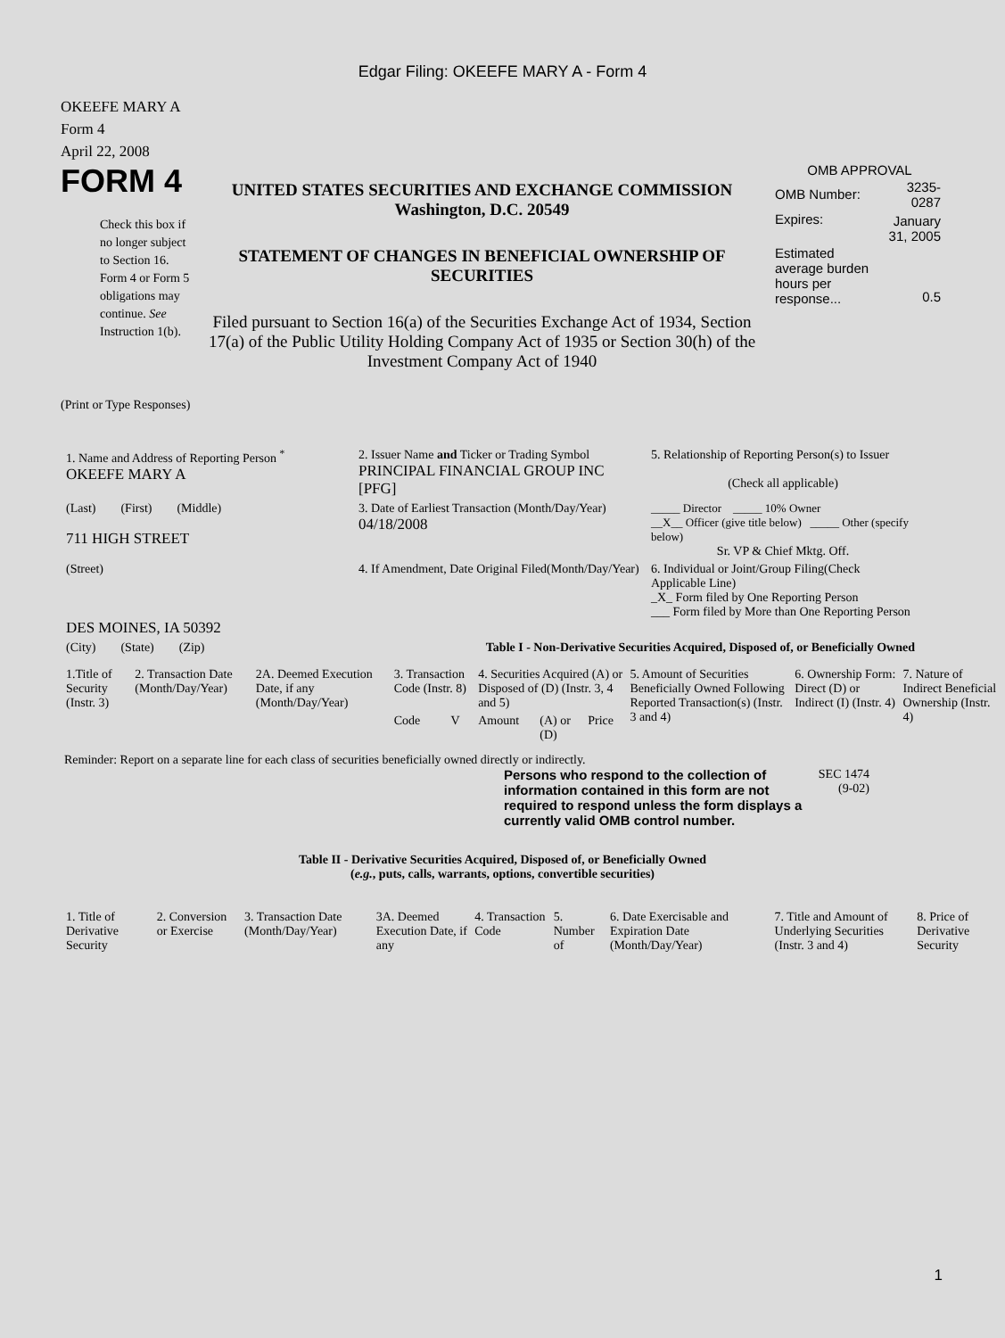Edgar Filing: OKEEFE MARY A - Form 4
OKEEFE MARY A
Form 4
April 22, 2008
FORM 4
Check this box if no longer subject to Section 16. Form 4 or Form 5 obligations may continue. See Instruction 1(b).
UNITED STATES SECURITIES AND EXCHANGE COMMISSION
Washington, D.C. 20549
STATEMENT OF CHANGES IN BENEFICIAL OWNERSHIP OF SECURITIES
Filed pursuant to Section 16(a) of the Securities Exchange Act of 1934, Section 17(a) of the Public Utility Holding Company Act of 1935 or Section 30(h) of the Investment Company Act of 1940
OMB APPROVAL
| OMB Number: | 3235-0287 |
| Expires: | January 31, 2005 |
| Estimated average burden hours per response... | 0.5 |
(Print or Type Responses)
| 1. Name and Address of Reporting Person <sup>*</sup> OKEEFE MARY A | 2. Issuer Name and Ticker or Trading Symbol PRINCIPAL FINANCIAL GROUP INC [PFG] | 5. Relationship of Reporting Person(s) to Issuer (Check all applicable) |
| (Last) (First) (Middle) 711 HIGH STREET | 3. Date of Earliest Transaction (Month/Day/Year) 04/18/2008 | _____ Director _____ 10% Owner __X__ Officer (give title below) _____ Other (specify below) Sr. VP & Chief Mktg. Off. |
| (Street) DES MOINES, IA 50392 | 4. If Amendment, Date Original Filed(Month/Day/Year) | 6. Individual or Joint/Group Filing(Check Applicable Line) _X_ Form filed by One Reporting Person ___ Form filed by More than One Reporting Person |
| (City) (State) (Zip) | Table I - Non-Derivative Securities Acquired, Disposed of, or Beneficially Owned | |
| 1.Title of Security (Instr. 3) | 2. Transaction Date (Month/Day/Year) | 2A. Deemed Execution Date, if any (Month/Day/Year) | 3. Transaction Code (Instr. 8) | | 4. Securities Acquired (A) or Disposed of (D) (Instr. 3, 4 and 5) | | | 5. Amount of Securities Beneficially Owned Following Reported Transaction(s) (Instr. 3 and 4) | 6. Ownership Form: Direct (D) or Indirect (I) (Instr. 4) | 7. Nature of Indirect Beneficial Ownership (Instr. 4) |
| --- | --- | --- | --- | --- | --- | --- | --- | --- | --- | --- |
| | | | Code | V | Amount | (A) or (D) | Price | | | |
Reminder: Report on a separate line for each class of securities beneficially owned directly or indirectly.
Persons who respond to the collection of information contained in this form are not required to respond unless the form displays a currently valid OMB control number.
SEC 1474 (9-02)
Table II - Derivative Securities Acquired, Disposed of, or Beneficially Owned
(e.g., puts, calls, warrants, options, convertible securities)
| 1. Title of Derivative Security | 2. Conversion or Exercise | 3. Transaction Date (Month/Day/Year) | 3A. Deemed Execution Date, if any | 4. Transaction Code | 5. Number of | 6. Date Exercisable and Expiration Date (Month/Day/Year) | 7. Title and Amount of Underlying Securities (Instr. 3 and 4) | 8. Price of Derivative Security |
| --- | --- | --- | --- | --- | --- | --- | --- | --- |
1